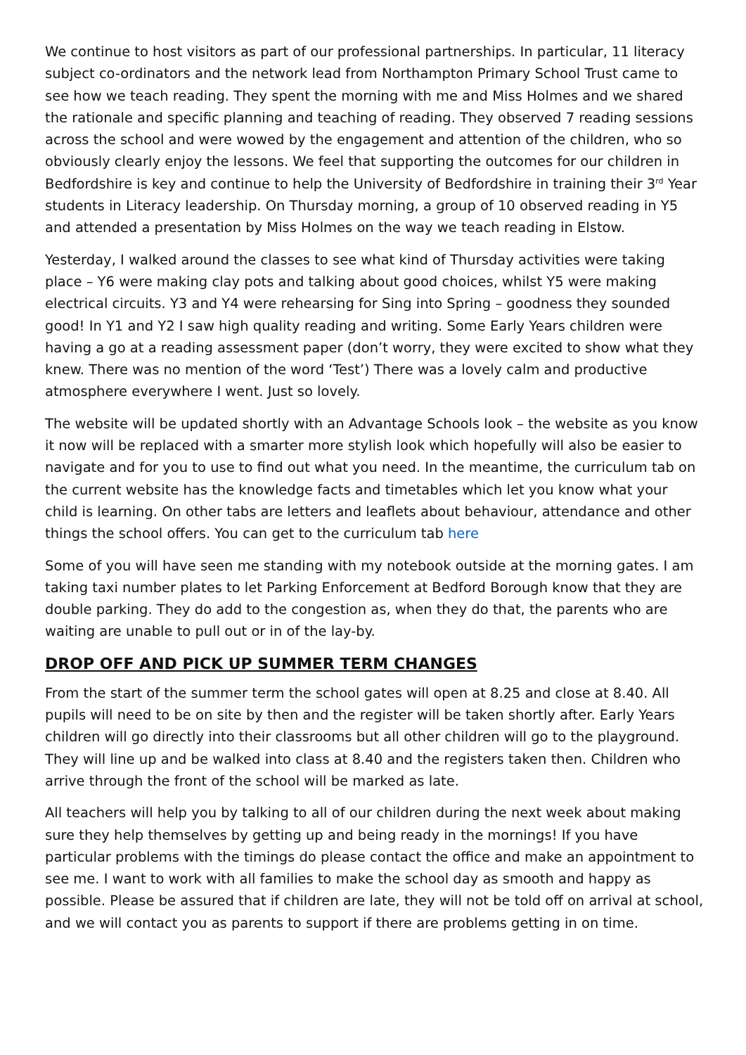We continue to host visitors as part of our professional partnerships. In particular, 11 literacy subject co-ordinators and the network lead from Northampton Primary School Trust came to see how we teach reading. They spent the morning with me and Miss Holmes and we shared the rationale and specific planning and teaching of reading. They observed 7 reading sessions across the school and were wowed by the engagement and attention of the children, who so obviously clearly enjoy the lessons. We feel that supporting the outcomes for our children in Bedfordshire is key and continue to help the University of Bedfordshire in training their 3<sup>rd</sup> Year students in Literacy leadership. On Thursday morning, a group of 10 observed reading in Y5 and attended a presentation by Miss Holmes on the way we teach reading in Elstow.
Yesterday, I walked around the classes to see what kind of Thursday activities were taking place – Y6 were making clay pots and talking about good choices, whilst Y5 were making electrical circuits. Y3 and Y4 were rehearsing for Sing into Spring – goodness they sounded good! In Y1 and Y2 I saw high quality reading and writing. Some Early Years children were having a go at a reading assessment paper (don’t worry, they were excited to show what they knew. There was no mention of the word ‘Test’) There was a lovely calm and productive atmosphere everywhere I went. Just so lovely.
The website will be updated shortly with an Advantage Schools look – the website as you know it now will be replaced with a smarter more stylish look which hopefully will also be easier to navigate and for you to use to find out what you need. In the meantime, the curriculum tab on the current website has the knowledge facts and timetables which let you know what your child is learning. On other tabs are letters and leaflets about behaviour, attendance and other things the school offers. You can get to the curriculum tab here
Some of you will have seen me standing with my notebook outside at the morning gates. I am taking taxi number plates to let Parking Enforcement at Bedford Borough know that they are double parking. They do add to the congestion as, when they do that, the parents who are waiting are unable to pull out or in of the lay-by.
DROP OFF AND PICK UP SUMMER TERM CHANGES
From the start of the summer term the school gates will open at 8.25 and close at 8.40. All pupils will need to be on site by then and the register will be taken shortly after. Early Years children will go directly into their classrooms but all other children will go to the playground. They will line up and be walked into class at 8.40 and the registers taken then. Children who arrive through the front of the school will be marked as late.
All teachers will help you by talking to all of our children during the next week about making sure they help themselves by getting up and being ready in the mornings! If you have particular problems with the timings do please contact the office and make an appointment to see me. I want to work with all families to make the school day as smooth and happy as possible. Please be assured that if children are late, they will not be told off on arrival at school, and we will contact you as parents to support if there are problems getting in on time.